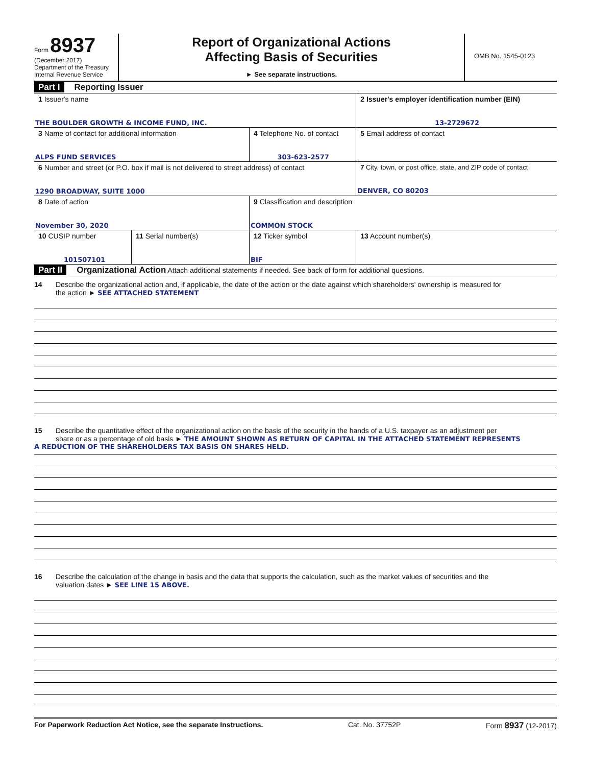Form 8937
(December 2017)
Department of the Treasury
Internal Revenue Service
Report of Organizational Actions
Affecting Basis of Securities
► See separate instructions.
OMB No. 1545-0123
Part I Reporting Issuer
| 1 Issuer's name THE BOULDER GROWTH & INCOME FUND, INC. | | | 2 Issuer's employer identification number (EIN) 13-2729672 |
| 3 Name of contact for additional information ALPS FUND SERVICES | | 4 Telephone No. of contact 303-623-2577 | 5 Email address of contact |
| 6 Number and street (or P.O. box if mail is not delivered to street address) of contact 1290 BROADWAY, SUITE 1000 | | | 7 City, town, or post office, state, and ZIP code of contact DENVER, CO 80203 |
| 8 Date of action November 30, 2020 | | 9 Classification and description COMMON STOCK | |
| 10 CUSIP number 101507101 | 11 Serial number(s) | 12 Ticker symbol BIF | 13 Account number(s) |
Part II Organizational Action Attach additional statements if needed. See back of form for additional questions.
14 Describe the organizational action and, if applicable, the date of the action or the date against which shareholders' ownership is measured for
the action ► SEE ATTACHED STATEMENT
15 Describe the quantitative effect of the organizational action on the basis of the security in the hands of a U.S. taxpayer as an adjustment per
share or as a percentage of old basis ► THE AMOUNT SHOWN AS RETURN OF CAPITAL IN THE ATTACHED STATEMENT REPRESENTS
A REDUCTION OF THE SHAREHOLDERS TAX BASIS ON SHARES HELD.
16 Describe the calculation of the change in basis and the data that supports the calculation, such as the market values of securities and the
valuation dates ► SEE LINE 15 ABOVE.
For Paperwork Reduction Act Notice, see the separate Instructions. Cat. No. 37752P Form 8937 (12-2017)